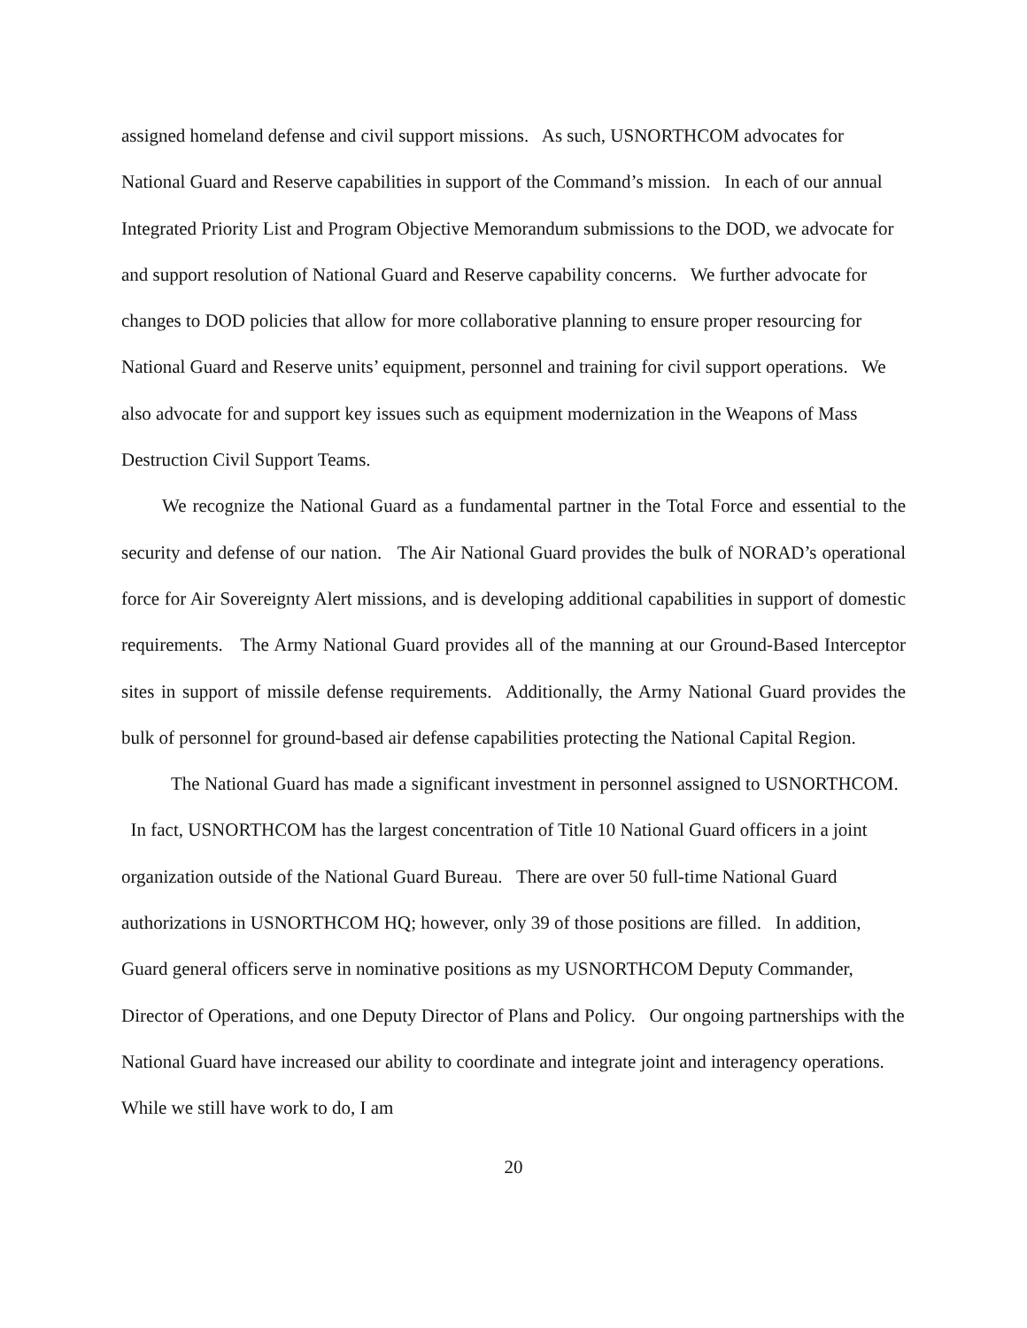assigned homeland defense and civil support missions. As such, USNORTHCOM advocates for National Guard and Reserve capabilities in support of the Command’s mission. In each of our annual Integrated Priority List and Program Objective Memorandum submissions to the DOD, we advocate for and support resolution of National Guard and Reserve capability concerns. We further advocate for changes to DOD policies that allow for more collaborative planning to ensure proper resourcing for National Guard and Reserve units’ equipment, personnel and training for civil support operations. We also advocate for and support key issues such as equipment modernization in the Weapons of Mass Destruction Civil Support Teams.
We recognize the National Guard as a fundamental partner in the Total Force and essential to the security and defense of our nation. The Air National Guard provides the bulk of NORAD’s operational force for Air Sovereignty Alert missions, and is developing additional capabilities in support of domestic requirements. The Army National Guard provides all of the manning at our Ground-Based Interceptor sites in support of missile defense requirements. Additionally, the Army National Guard provides the bulk of personnel for ground-based air defense capabilities protecting the National Capital Region.
The National Guard has made a significant investment in personnel assigned to USNORTHCOM. In fact, USNORTHCOM has the largest concentration of Title 10 National Guard officers in a joint organization outside of the National Guard Bureau. There are over 50 full-time National Guard authorizations in USNORTHCOM HQ; however, only 39 of those positions are filled. In addition, Guard general officers serve in nominative positions as my USNORTHCOM Deputy Commander, Director of Operations, and one Deputy Director of Plans and Policy. Our ongoing partnerships with the National Guard have increased our ability to coordinate and integrate joint and interagency operations. While we still have work to do, I am
20